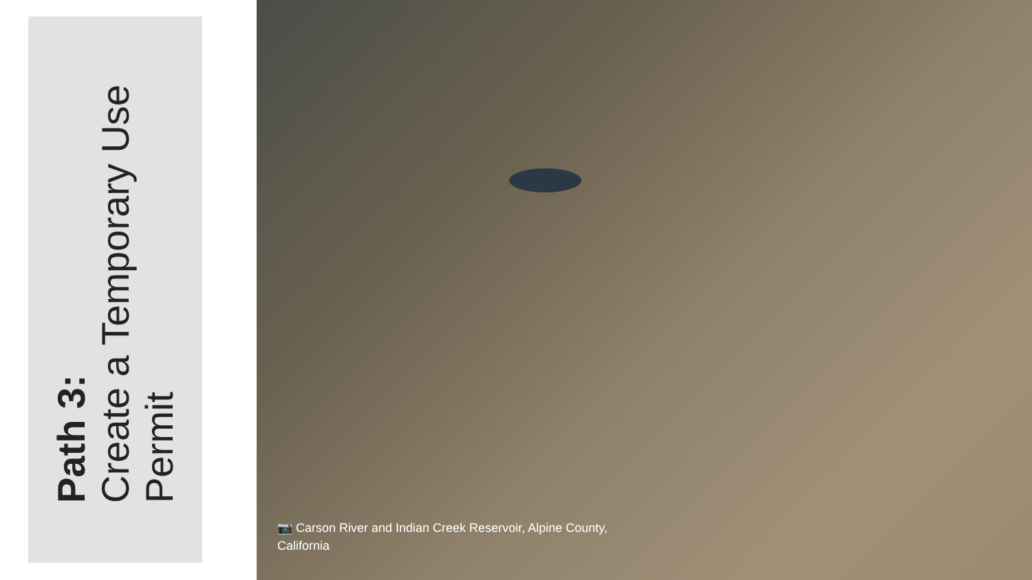Path 3:
Create a Temporary Use Permit
📷 Carson River and Indian Creek Reservoir, Alpine County, California